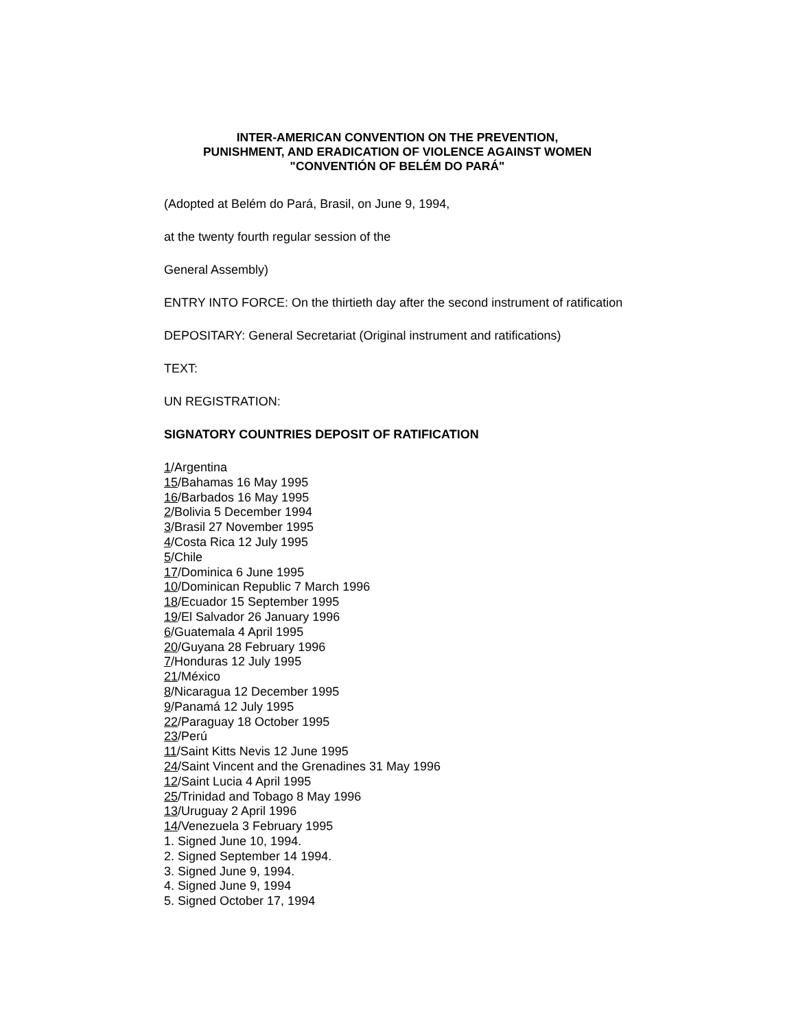INTER-AMERICAN CONVENTION ON THE PREVENTION,
PUNISHMENT, AND ERADICATION OF VIOLENCE AGAINST WOMEN
"CONVENTIÓN OF BELÉM DO PARÁ"
(Adopted at Belém do Pará, Brasil, on June 9, 1994,
at the twenty fourth regular session of the
General Assembly)
ENTRY INTO FORCE: On the thirtieth day after the second instrument of ratification
DEPOSITARY: General Secretariat (Original instrument and ratifications)
TEXT:
UN REGISTRATION:
SIGNATORY COUNTRIES DEPOSIT OF RATIFICATION
1/Argentina
15/Bahamas 16 May 1995
16/Barbados 16 May 1995
2/Bolivia 5 December 1994
3/Brasil 27 November 1995
4/Costa Rica 12 July 1995
5/Chile
17/Dominica 6 June 1995
10/Dominican Republic 7 March 1996
18/Ecuador 15 September 1995
19/El Salvador 26 January 1996
6/Guatemala 4 April 1995
20/Guyana 28 February 1996
7/Honduras 12 July 1995
21/México
8/Nicaragua 12 December 1995
9/Panamá 12 July 1995
22/Paraguay 18 October 1995
23/Perú
11/Saint Kitts Nevis 12 June 1995
24/Saint Vincent and the Grenadines 31 May 1996
12/Saint Lucia 4 April 1995
25/Trinidad and Tobago 8 May 1996
13/Uruguay 2 April 1996
14/Venezuela 3 February 1995
1. Signed June 10, 1994.
2. Signed September 14 1994.
3. Signed June 9, 1994.
4. Signed June 9, 1994
5. Signed October 17, 1994